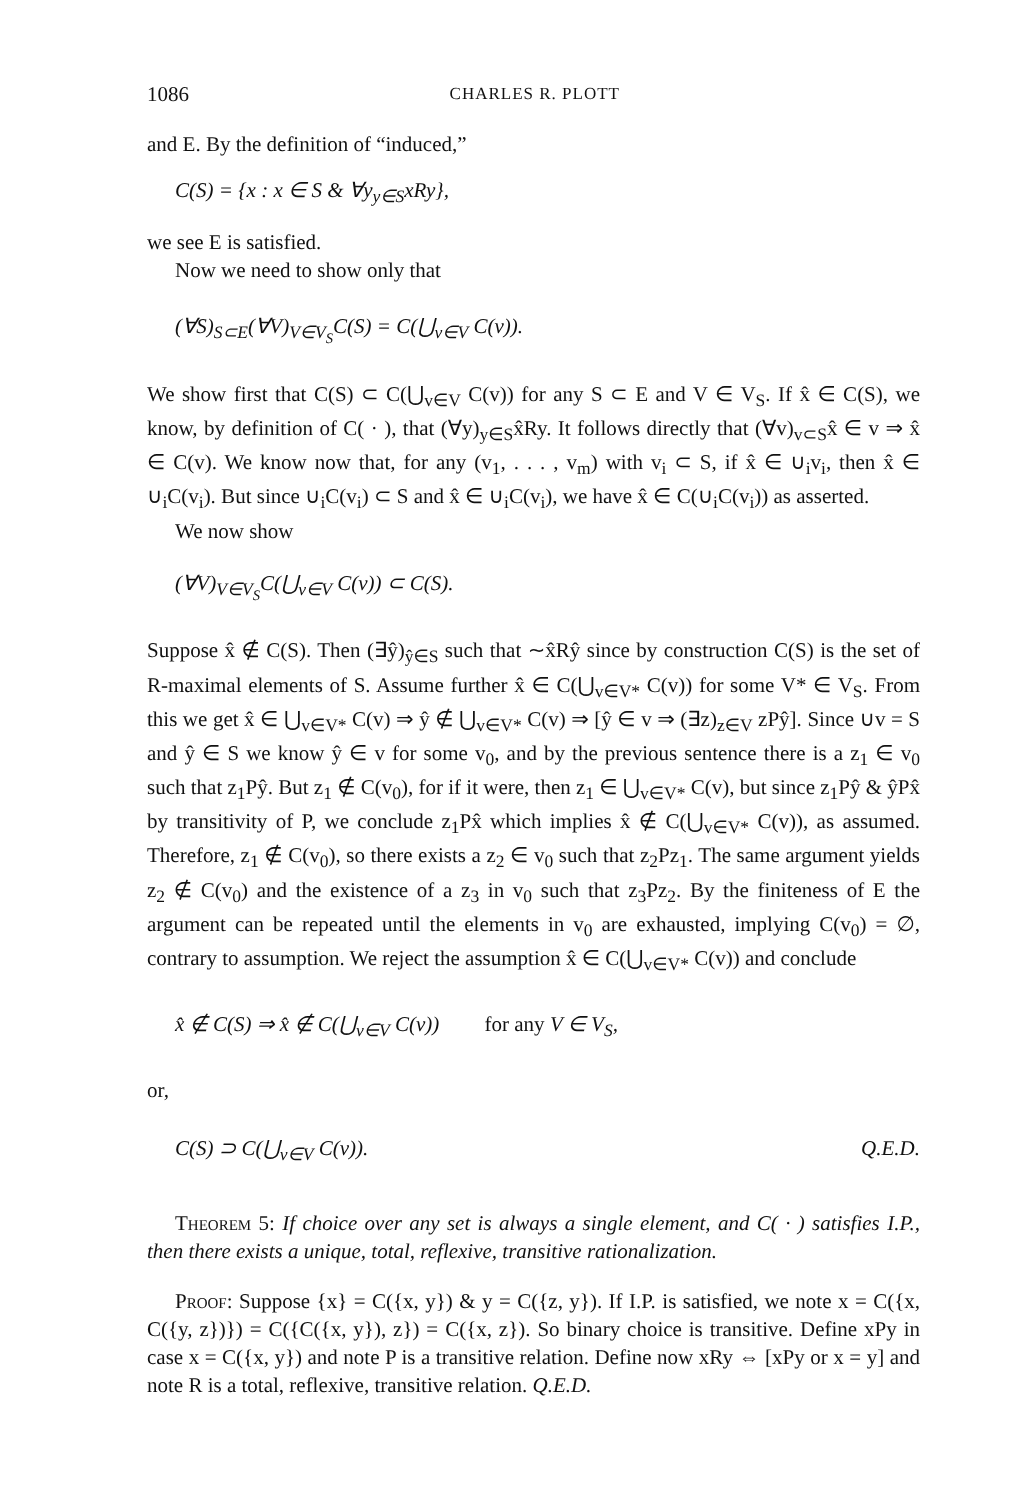1086 CHARLES R. PLOTT
and E. By the definition of “induced,”
C(S) = {x : x ∈ S & ∀y<sub>y∈S</sub>xRy},
we see E is satisfied.
Now we need to show only that
(∀S)<sub>S⊂E</sub>(∀V)<sub>V∈V<sub>S</sub></sub>C(S) = C(⋃<sub>v∈V</sub> C(v)).
We show first that C(S) ⊂ C(⋃<sub>v∈V</sub> C(v)) for any S ⊂ E and V ∈ V<sub>S</sub>. If x̂ ∈ C(S), we know, by definition of C( · ), that (∀y)<sub>y∈S</sub>x̂Ry. It follows directly that (∀v)<sub>v⊂S</sub>x̂ ∈ v ⇒ x̂ ∈ C(v). We know now that, for any (v<sub>1</sub>, . . . , v<sub>m</sub>) with v<sub>i</sub> ⊂ S, if x̂ ∈ ∪<sub>i</sub>v<sub>i</sub>, then x̂ ∈ ∪<sub>i</sub>C(v<sub>i</sub>). But since ∪<sub>i</sub>C(v<sub>i</sub>) ⊂ S and x̂ ∈ ∪<sub>i</sub>C(v<sub>i</sub>), we have x̂ ∈ C(∪<sub>i</sub>C(v<sub>i</sub>)) as asserted.
We now show
(∀V)<sub>V∈V<sub>S</sub></sub>C(⋃<sub>v∈V</sub> C(v)) ⊂ C(S).
Suppose x̂ ∉ C(S). Then (∃ŷ)<sub>ŷ∈S</sub> such that ∼x̂Rŷ since by construction C(S) is the set of R-maximal elements of S. Assume further x̂ ∈ C(⋃<sub>v∈V*</sub> C(v)) for some V* ∈ V<sub>S</sub>. From this we get x̂ ∈ ⋃<sub>v∈V*</sub> C(v) ⇒ ŷ ∉ ⋃<sub>v∈V*</sub> C(v) ⇒ [ŷ ∈ v ⇒ (∃z)<sub>z∈V</sub> zPŷ]. Since ∪v = S and ŷ ∈ S we know ŷ ∈ v for some v<sub>0</sub>, and by the previous sentence there is a z<sub>1</sub> ∈ v<sub>0</sub> such that z<sub>1</sub>Pŷ. But z<sub>1</sub> ∉ C(v<sub>0</sub>), for if it were, then z<sub>1</sub> ∈ ⋃<sub>v∈V*</sub> C(v), but since z<sub>1</sub>Pŷ & ŷPx̂ by transitivity of P, we conclude z<sub>1</sub>Px̂ which implies x̂ ∉ C(⋃<sub>v∈V*</sub> C(v)), as assumed. Therefore, z<sub>1</sub> ∉ C(v<sub>0</sub>), so there exists a z<sub>2</sub> ∈ v<sub>0</sub> such that z<sub>2</sub>Pz<sub>1</sub>. The same argument yields z<sub>2</sub> ∉ C(v<sub>0</sub>) and the existence of a z<sub>3</sub> in v<sub>0</sub> such that z<sub>3</sub>Pz<sub>2</sub>. By the finiteness of E the argument can be repeated until the elements in v<sub>0</sub> are exhausted, implying C(v<sub>0</sub>) = ∅, contrary to assumption. We reject the assumption x̂ ∈ C(⋃<sub>v∈V*</sub> C(v)) and conclude
x̂ ∉ C(S) ⇒ x̂ ∉ C(⋃<sub>v∈V</sub> C(v)) for any V ∈ V<sub>S</sub>,
or,
C(S) ⊃ C(⋃<sub>v∈V</sub> C(v)). Q.E.D.
Theorem 5: If choice over any set is always a single element, and C( · ) satisfies I.P., then there exists a unique, total, reflexive, transitive rationalization.
Proof: Suppose {x} = C({x, y}) & y = C({z, y}). If I.P. is satisfied, we note x = C({x, C({y, z})}) = C({C({x, y}), z}) = C({x, z}). So binary choice is transitive. Define xPy in case x = C({x, y}) and note P is a transitive relation. Define now xRy ⇔ [xPy or x = y] and note R is a total, reflexive, transitive relation. Q.E.D.